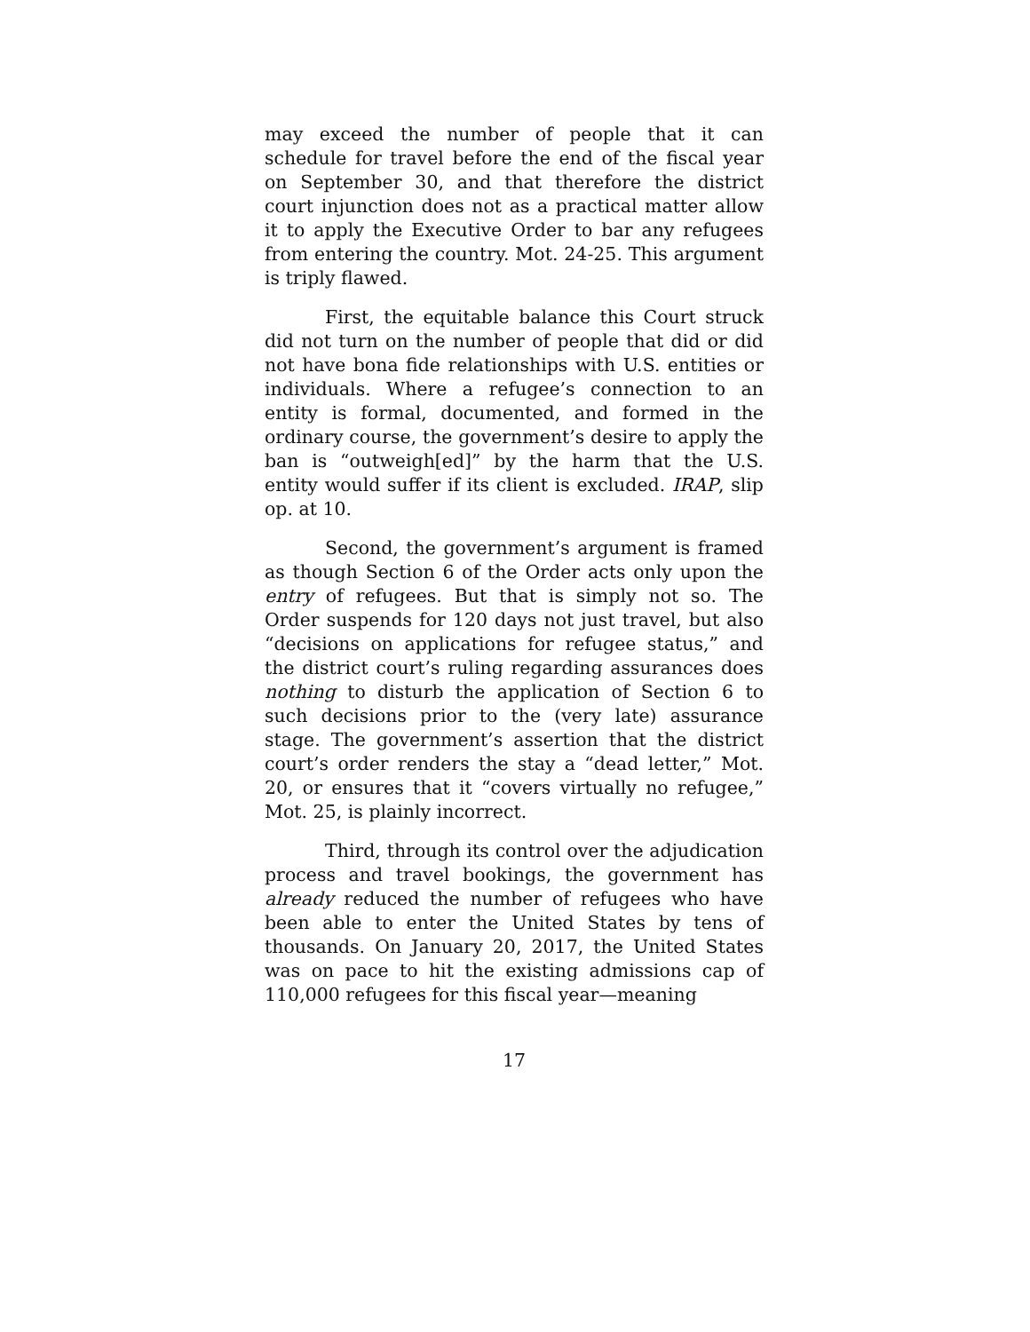may exceed the number of people that it can schedule for travel before the end of the fiscal year on September 30, and that therefore the district court injunction does not as a practical matter allow it to apply the Executive Order to bar any refugees from entering the country. Mot. 24-25. This argument is triply flawed.
First, the equitable balance this Court struck did not turn on the number of people that did or did not have bona fide relationships with U.S. entities or individuals. Where a refugee’s connection to an entity is formal, documented, and formed in the ordinary course, the government’s desire to apply the ban is “outweigh[ed]” by the harm that the U.S. entity would suffer if its client is excluded. IRAP, slip op. at 10.
Second, the government’s argument is framed as though Section 6 of the Order acts only upon the entry of refugees. But that is simply not so. The Order suspends for 120 days not just travel, but also “decisions on applications for refugee status,” and the district court’s ruling regarding assurances does nothing to disturb the application of Section 6 to such decisions prior to the (very late) assurance stage. The government’s assertion that the district court’s order renders the stay a “dead letter,” Mot. 20, or ensures that it “covers virtually no refugee,” Mot. 25, is plainly incorrect.
Third, through its control over the adjudication process and travel bookings, the government has already reduced the number of refugees who have been able to enter the United States by tens of thousands. On January 20, 2017, the United States was on pace to hit the existing admissions cap of 110,000 refugees for this fiscal year—meaning
17